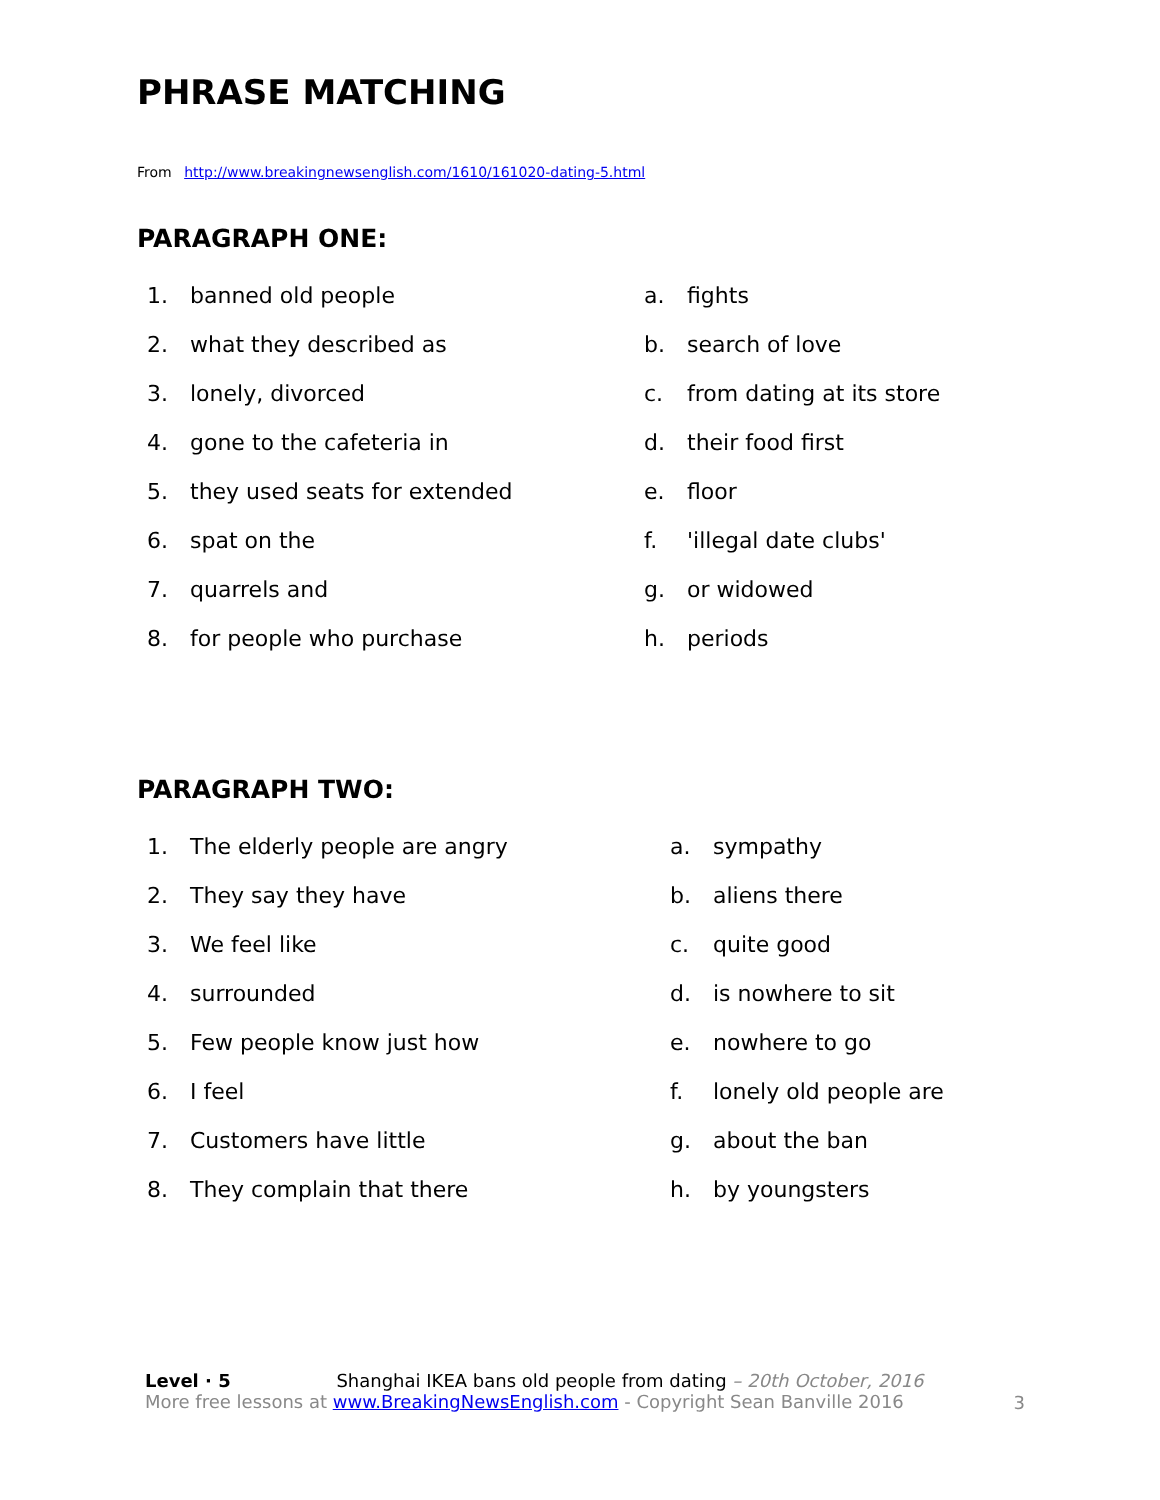PHRASE MATCHING
From http://www.breakingnewsenglish.com/1610/161020-dating-5.html
PARAGRAPH ONE:
1. banned old people a. fights
2. what they described as b. search of love
3. lonely, divorced c. from dating at its store
4. gone to the cafeteria in d. their food first
5. they used seats for extended e. floor
6. spat on the f. 'illegal date clubs'
7. quarrels and g. or widowed
8. for people who purchase h. periods
PARAGRAPH TWO:
1. The elderly people are angry a. sympathy
2. They say they have b. aliens there
3. We feel like c. quite good
4. surrounded d. is nowhere to sit
5. Few people know just how e. nowhere to go
6. I feel f. lonely old people are
7. Customers have little g. about the ban
8. They complain that there h. by youngsters
Level · 5 Shanghai IKEA bans old people from dating – 20th October, 2016
More free lessons at www.BreakingNewsEnglish.com - Copyright Sean Banville 2016
3